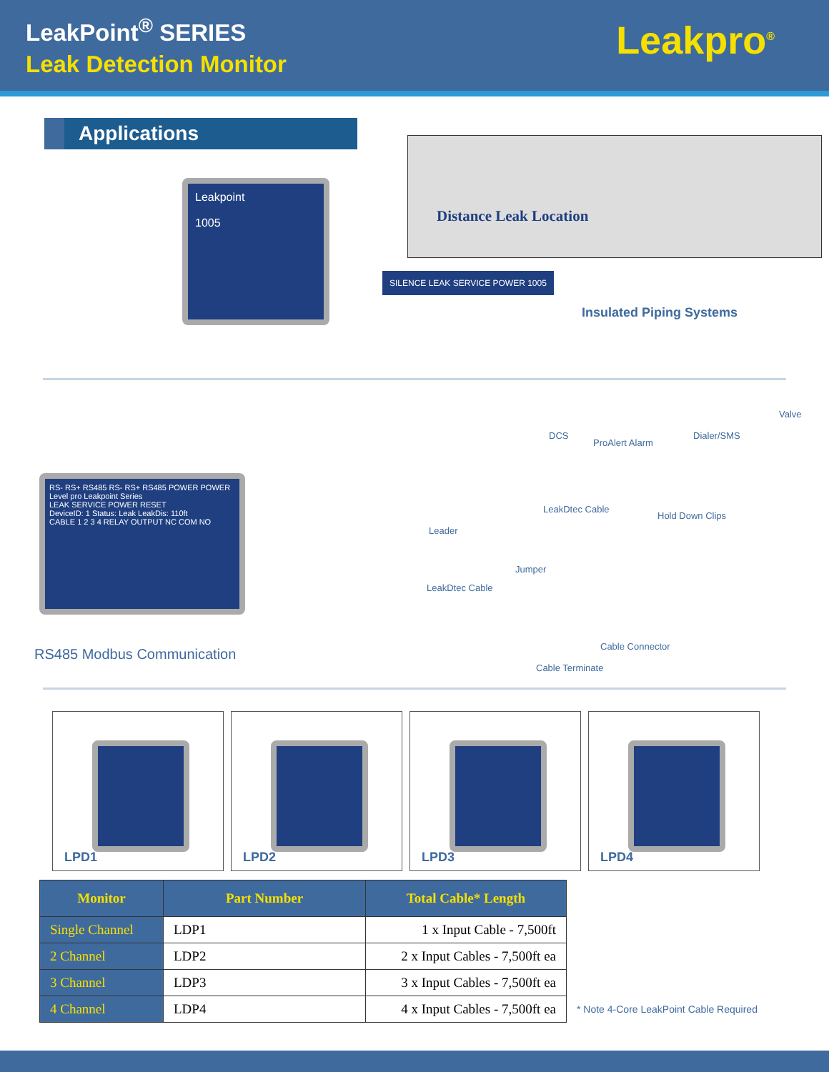LeakPoint<sup>®</sup> SERIES
Leak Detection Monitor
Leakpro<sup>®</sup>
Applications
Leakpoint
1005
SILENCE LEAK SERVICE POWER 1005
Distance Leak Location
Insulated Piping Systems
RS- RS+ RS485 RS- RS+ RS485 POWER POWER
Level pro Leakpoint Series
LEAK SERVICE POWER RESET
DeviceID: 1 Status: Leak LeakDis: 110ft
CABLE 1 2 3 4 RELAY OUTPUT NC COM NO
RS485 Modbus Communication
DCS
ProAlert Alarm
Dialer/SMS
Valve
LeakDtec Cable
Hold Down Clips
Leader
Jumper
LeakDtec Cable
Cable Connector
Cable Terminate
LPD1 LPD2 LPD3 LPD4
| Monitor | Part Number | Total Cable* Length | |
| --- | --- | --- | --- |
| Single Channel | LDP1 | 1 x Input Cable - 7,500ft | |
| 2 Channel | LDP2 | 2 x Input Cables - 7,500ft ea | |
| 3 Channel | LDP3 | 3 x Input Cables - 7,500ft ea | |
| 4 Channel | LDP4 | 4 x Input Cables - 7,500ft ea | * Note 4-Core LeakPoint Cable Required |